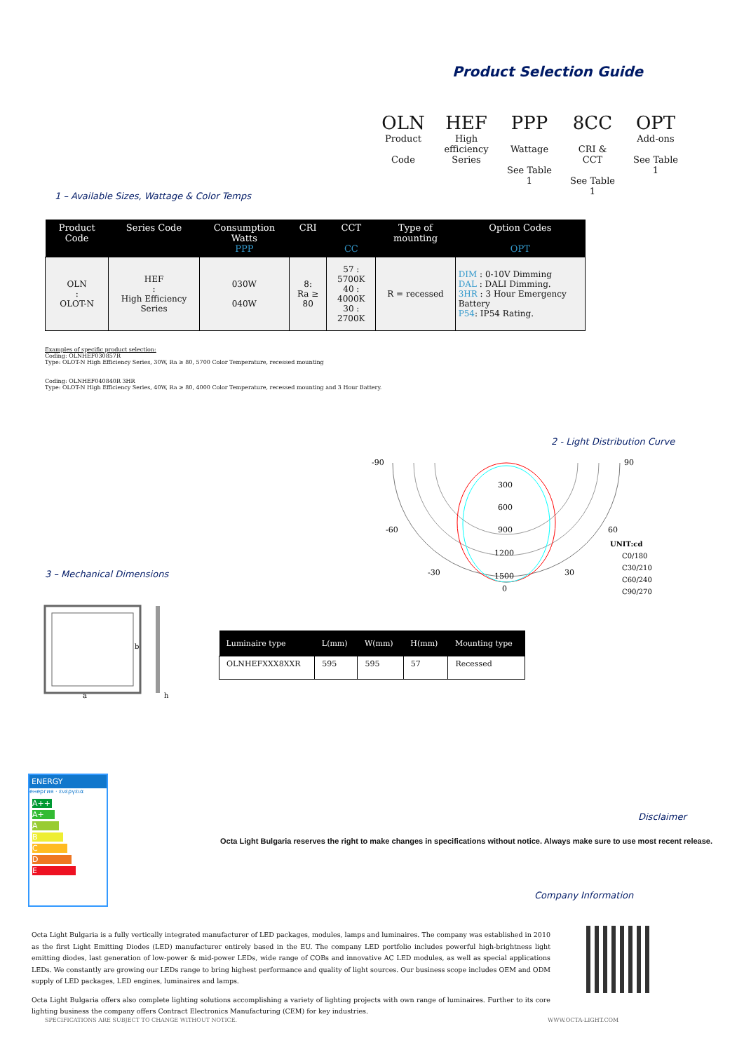Product Selection Guide
OLN
Product
Code
HEF
High efficiency
Series
PPP
Wattage
See Table 1
8CC
CRI & CCT
See Table 1
OPT
Add-ons
See Table 1
1 – Available Sizes, Wattage & Color Temps
| Product Code | Series Code | Consumption Watts PPP | CRI | CCT CC | Type of mounting | Option Codes OPT |
| --- | --- | --- | --- | --- | --- | --- |
| OLN : OLOT-N | HEF : High Efficiency Series | 030W 040W | 8: Ra ≥ 80 | 57 : 5700K 40 : 4000K 30 : 2700K | R = recessed | DIM : 0-10V Dimming DAL : DALI Dimming. 3HR : 3 Hour Emergency Battery P54 : IP54 Rating. |
Examples of specific product selection:
Coding: OLNHEF030857R
Type: OLOT-N High Efficiency Series, 30W, Ra ≥ 80, 5700 Color Temperature, recessed mounting
Coding: OLNHEF040840R 3HR
Type: OLOT-N High Efficiency Series, 40W, Ra ≥ 80, 4000 Color Temperature, recessed mounting and 3 Hour Battery.
2 - Light Distribution Curve
-90
90
-60
60
-30
30
0
300
600
900
1200
1500
UNIT:cd
C0/180
C30/210
C60/240
C90/270
3 – Mechanical Dimensions
b
a
h
| Luminaire type | L(mm) | W(mm) | H(mm) | Mounting type |
| --- | --- | --- | --- | --- |
| OLNHEFXXX8XXR | 595 | 595 | 57 | Recessed |
ENERGY
енергия · ενεργεια
A++
A+
A
B
C
D
E
Disclaimer
Octa Light Bulgaria reserves the right to make changes in specifications without notice. Always make sure to use most recent release.
Company Information
Octa Light Bulgaria is a fully vertically integrated manufacturer of LED packages, modules, lamps and luminaires. The company was established in 2010 as the first Light Emitting Diodes (LED) manufacturer entirely based in the EU. The company LED portfolio includes powerful high-brightness light emitting diodes, last generation of low-power & mid-power LEDs, wide range of COBs and innovative AC LED modules, as well as special applications LEDs. We constantly are growing our LEDs range to bring highest performance and quality of light sources. Our business scope includes OEM and ODM supply of LED packages, LED engines, luminaires and lamps.
Octa Light Bulgaria offers also complete lighting solutions accomplishing a variety of lighting projects with own range of luminaires. Further to its core lighting business the company offers Contract Electronics Manufacturing (CEM) for key industries.
SPECIFICATIONS ARE SUBJECT TO CHANGE WITHOUT NOTICE.
WWW.OCTA-LIGHT.COM